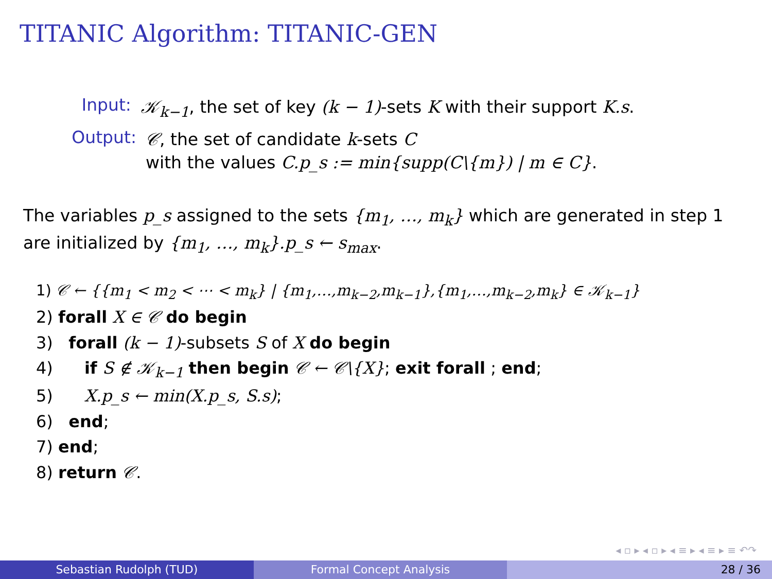TITANIC Algorithm: TITANIC-GEN
Input: 𝒦<sub>k−1</sub>, the set of key (k − 1)-sets K with their support K.s.
Output: 𝒞, the set of candidate k-sets C
with the values C.p_s := min{supp(C\{m}) | m ∈ C}.
The variables p_s assigned to the sets {m<sub>1</sub>, …, m<sub>k</sub>} which are generated in step 1 are initialized by {m<sub>1</sub>, …, m<sub>k</sub>}.p_s ← s<sub>max</sub>.
1) 𝒞 ← {{m<sub>1</sub> < m<sub>2</sub> < ⋯ < m<sub>k</sub>} | {m<sub>1</sub>,…,m<sub>k−2</sub>,m<sub>k−1</sub>},{m<sub>1</sub>,…,m<sub>k−2</sub>,m<sub>k</sub>} ∈ 𝒦<sub>k−1</sub>}
2) forall X ∈ 𝒞 do begin
3) forall (k − 1)-subsets S of X do begin
4) if S ∉ 𝒦<sub>k−1</sub> then begin 𝒞 ← 𝒞\{X}; exit forall ; end;
5) X.p_s ← min(X.p_s, S.s);
6) end;
7) end;
8) return 𝒞.
◂ ▫ ▸ ◂ ▫ ▸ ◂ ≡ ▸ ◂ ≡ ▸ ≡ ↶↷
Sebastian Rudolph (TUD) Formal Concept Analysis 28 / 36